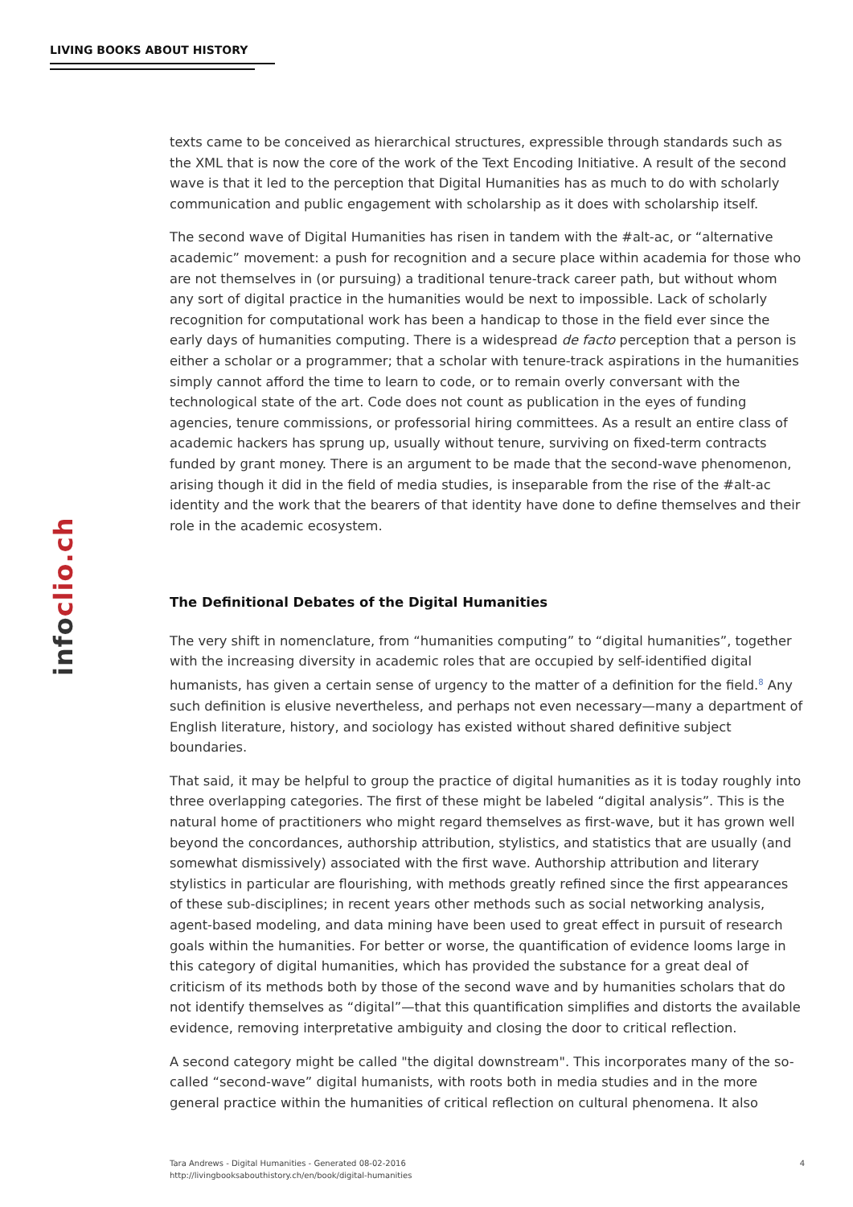LIVING BOOKS ABOUT HISTORY
infoclio.ch
texts came to be conceived as hierarchical structures, expressible through standards such as the XML that is now the core of the work of the Text Encoding Initiative. A result of the second wave is that it led to the perception that Digital Humanities has as much to do with scholarly communication and public engagement with scholarship as it does with scholarship itself.
The second wave of Digital Humanities has risen in tandem with the #alt-ac, or “alternative academic” movement: a push for recognition and a secure place within academia for those who are not themselves in (or pursuing) a traditional tenure-track career path, but without whom any sort of digital practice in the humanities would be next to impossible. Lack of scholarly recognition for computational work has been a handicap to those in the field ever since the early days of humanities computing. There is a widespread de facto perception that a person is either a scholar or a programmer; that a scholar with tenure-track aspirations in the humanities simply cannot afford the time to learn to code, or to remain overly conversant with the technological state of the art. Code does not count as publication in the eyes of funding agencies, tenure commissions, or professorial hiring committees. As a result an entire class of academic hackers has sprung up, usually without tenure, surviving on fixed-term contracts funded by grant money. There is an argument to be made that the second-wave phenomenon, arising though it did in the field of media studies, is inseparable from the rise of the #alt-ac identity and the work that the bearers of that identity have done to define themselves and their role in the academic ecosystem.
The Definitional Debates of the Digital Humanities
The very shift in nomenclature, from “humanities computing” to “digital humanities”, together with the increasing diversity in academic roles that are occupied by self-identified digital humanists, has given a certain sense of urgency to the matter of a definition for the field.<sup>8</sup> Any such definition is elusive nevertheless, and perhaps not even necessary—many a department of English literature, history, and sociology has existed without shared definitive subject boundaries.
That said, it may be helpful to group the practice of digital humanities as it is today roughly into three overlapping categories. The first of these might be labeled “digital analysis”. This is the natural home of practitioners who might regard themselves as first-wave, but it has grown well beyond the concordances, authorship attribution, stylistics, and statistics that are usually (and somewhat dismissively) associated with the first wave. Authorship attribution and literary stylistics in particular are flourishing, with methods greatly refined since the first appearances of these sub-disciplines; in recent years other methods such as social networking analysis, agent-based modeling, and data mining have been used to great effect in pursuit of research goals within the humanities. For better or worse, the quantification of evidence looms large in this category of digital humanities, which has provided the substance for a great deal of criticism of its methods both by those of the second wave and by humanities scholars that do not identify themselves as “digital”—that this quantification simplifies and distorts the available evidence, removing interpretative ambiguity and closing the door to critical reflection.
A second category might be called "the digital downstream". This incorporates many of the so-called “second-wave” digital humanists, with roots both in media studies and in the more general practice within the humanities of critical reflection on cultural phenomena. It also
Tara Andrews - Digital Humanities - Generated 08-02-2016
http://livingbooksabouthistory.ch/en/book/digital-humanities
4